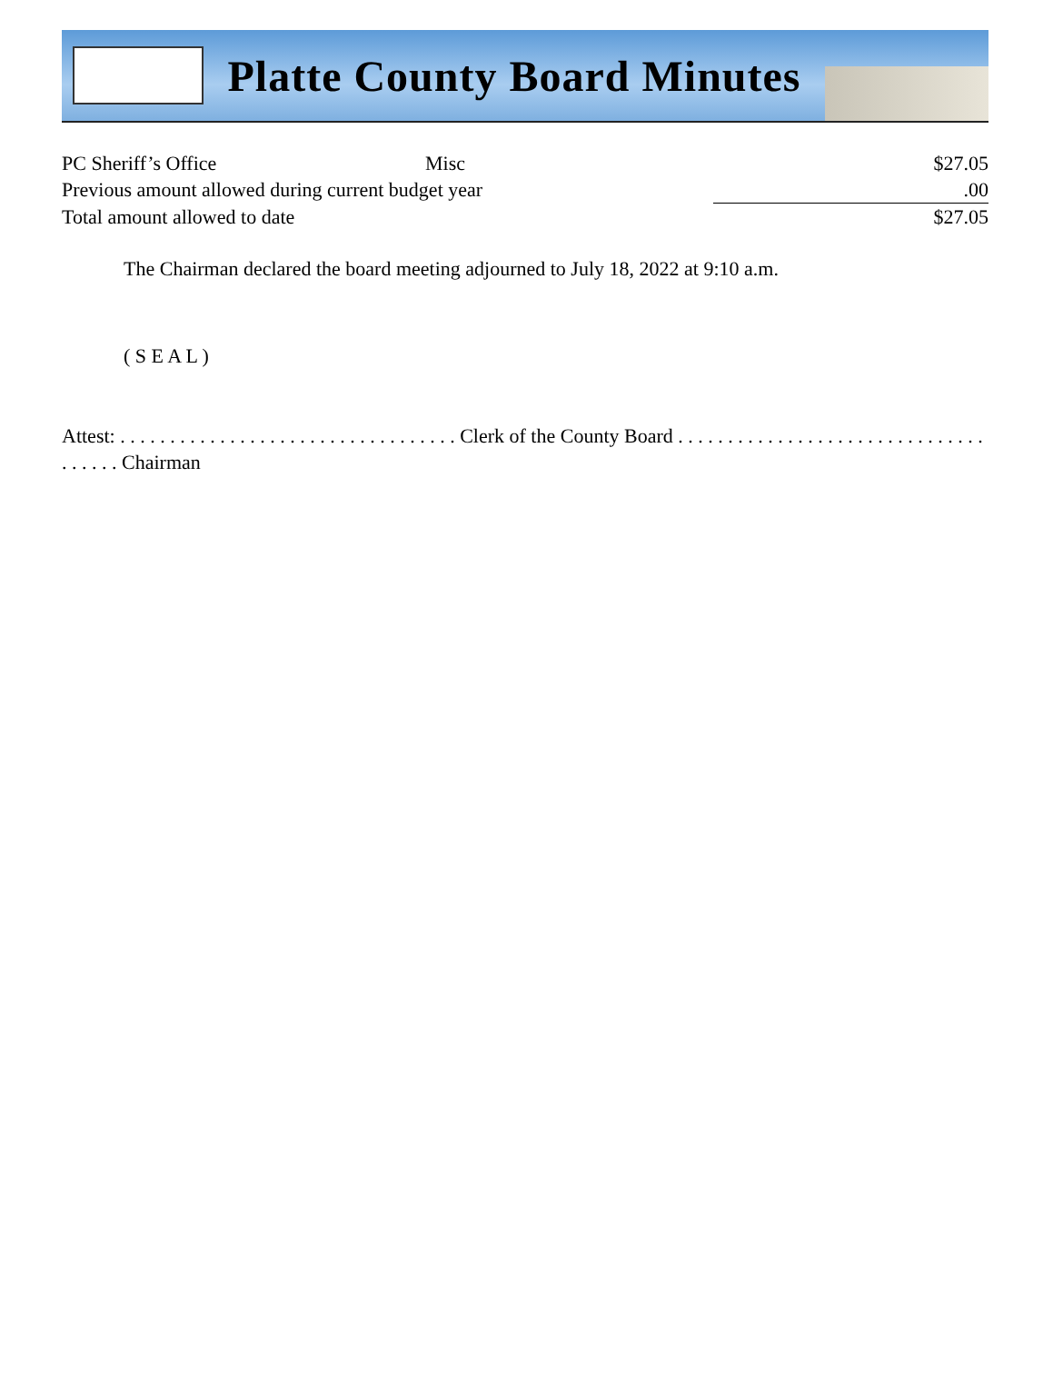Platte County Board Minutes
| PC Sheriff’s Office | Misc | $27.05 |
| Previous amount allowed during current budget year | | .00 |
| Total amount allowed to date | | $27.05 |
The Chairman declared the board meeting adjourned to July 18, 2022 at 9:10 a.m.
( S E A L )
Attest: . . . . . . . . . . . . . . . . . . . . . . . . . . . . . . . . . . Clerk of the County Board . . . . . . . . . . . . . . . . . . . . . . . . . . . . . . . . . . . . . Chairman